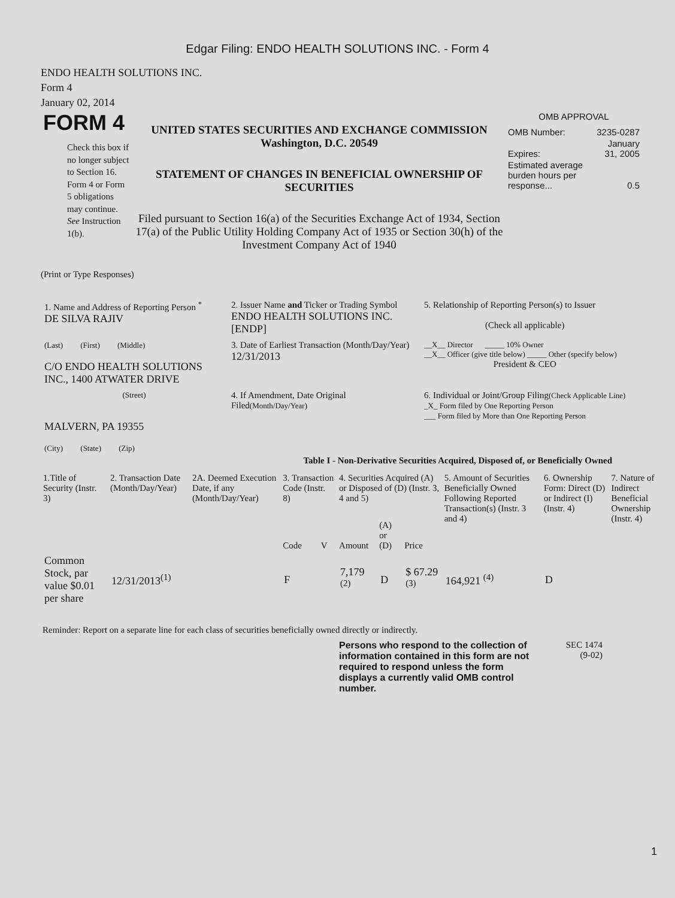Edgar Filing: ENDO HEALTH SOLUTIONS INC. - Form 4
ENDO HEALTH SOLUTIONS INC.
Form 4
January 02, 2014
FORM 4
Check this box if no longer subject to Section 16. Form 4 or Form 5 obligations may continue. See Instruction 1(b).
UNITED STATES SECURITIES AND EXCHANGE COMMISSION
Washington, D.C. 20549
STATEMENT OF CHANGES IN BENEFICIAL OWNERSHIP OF SECURITIES
Filed pursuant to Section 16(a) of the Securities Exchange Act of 1934, Section 17(a) of the Public Utility Holding Company Act of 1935 or Section 30(h) of the Investment Company Act of 1940
OMB APPROVAL
| OMB Number: | 3235-0287 |
| Expires: | January 31, 2005 |
| Estimated average burden hours per response... | 0.5 |
(Print or Type Responses)
| 1. Name and Address of Reporting Person <sup>*</sup> DE SILVA RAJIV | 2. Issuer Name and Ticker or Trading Symbol ENDO HEALTH SOLUTIONS INC. [ENDP] | 5. Relationship of Reporting Person(s) to Issuer (Check all applicable) |
| (Last) (First) (Middle) C/O ENDO HEALTH SOLUTIONS INC., 1400 ATWATER DRIVE | 3. Date of Earliest Transaction (Month/Day/Year) 12/31/2013 | __X__ Director _____ 10% Owner __X__ Officer (give title below) _____ Other (specify below) President & CEO |
| (Street) MALVERN, PA 19355 (City) (State) (Zip) | 4. If Amendment, Date Original Filed (Month/Day/Year) | 6. Individual or Joint/Group Filing (Check Applicable Line) _X_ Form filed by One Reporting Person ___ Form filed by More than One Reporting Person |
Table I - Non-Derivative Securities Acquired, Disposed of, or Beneficially Owned
| 1.Title of Security (Instr. 3) | 2. Transaction Date (Month/Day/Year) | 2A. Deemed Execution Date, if any (Month/Day/Year) | 3. Transaction Code (Instr. 8) | | 4. Securities Acquired (A) or Disposed of (D) (Instr. 3, 4 and 5) | | | 5. Amount of Securities Beneficially Owned Following Reported Transaction(s) (Instr. 3 and 4) | 6. Ownership Form: Direct (D) or Indirect (I) (Instr. 4) | 7. Nature of Indirect Beneficial Ownership (Instr. 4) |
| --- | --- | --- | --- | --- | --- | --- | --- | --- | --- | --- |
| | | | Code | V | Amount | (A) or (D) | Price | | | |
| Common Stock, par value $0.01 per share | 12/31/2013<sup>(1)</sup> | | F | | 7,179 <sup>(2)</sup> | D | $ 67.29 <sup>(3)</sup> | 164,921 <sup>(4)</sup> | D | |
Reminder: Report on a separate line for each class of securities beneficially owned directly or indirectly.
Persons who respond to the collection of information contained in this form are not required to respond unless the form displays a currently valid OMB control number.
SEC 1474
(9-02)
1